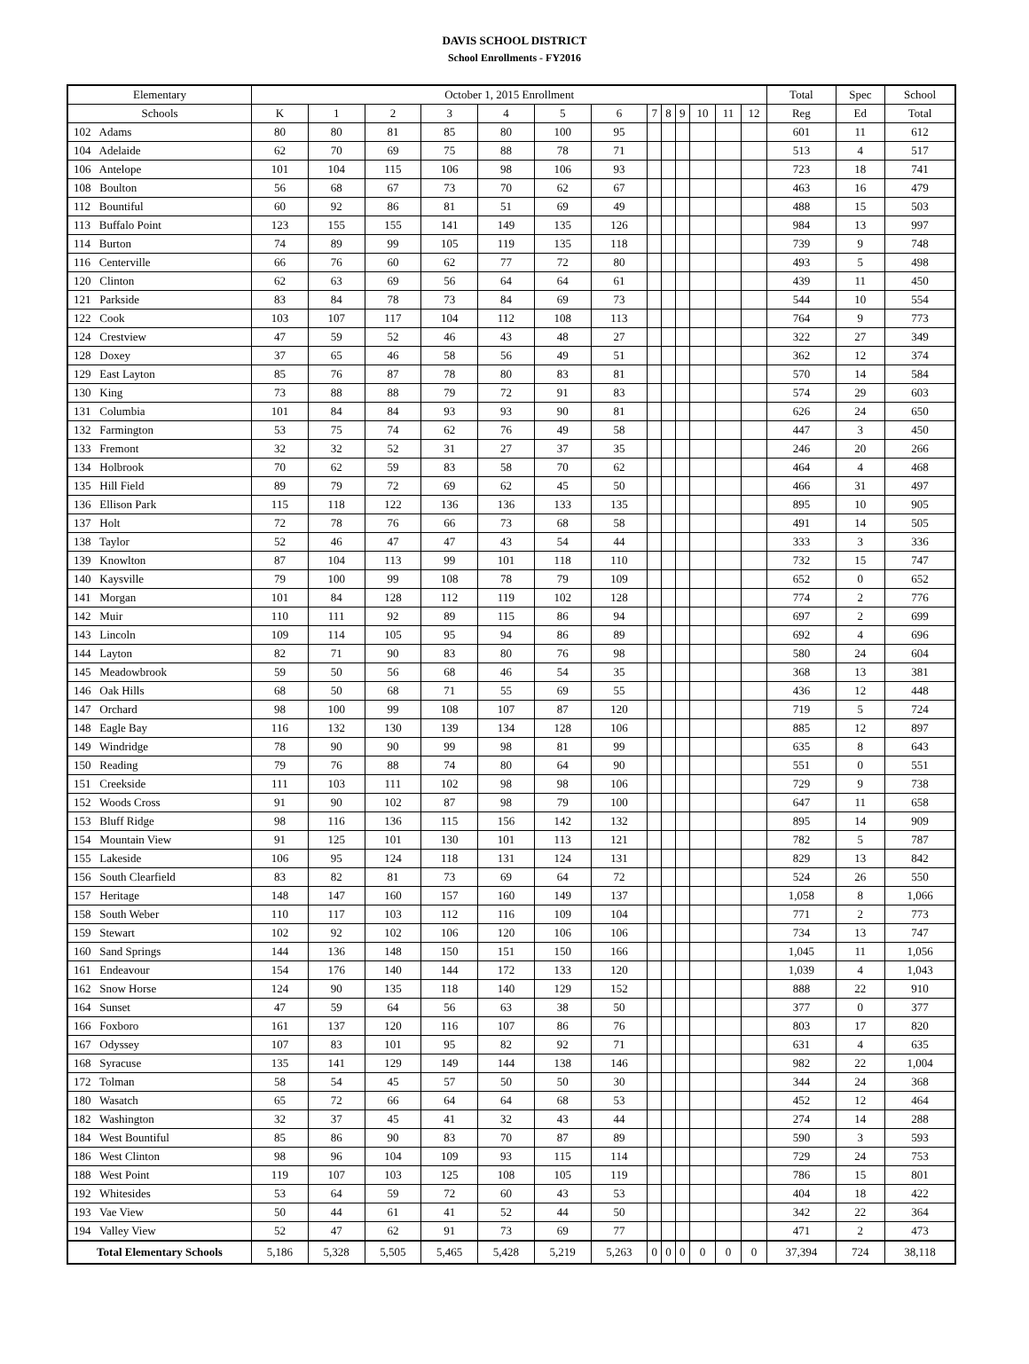DAVIS SCHOOL DISTRICT
School Enrollments - FY2016
| Elementary | October 1, 2015 Enrollment | | | | | | | | | | | | | Total | Spec | School |
| --- | --- | --- | --- | --- | --- | --- | --- | --- | --- | --- | --- | --- | --- | --- | --- | --- |
| Schools | K | 1 | 2 | 3 | 4 | 5 | 6 | 7 | 8 | 9 | 10 | 11 | 12 | Reg | Ed | Total |
| 102 Adams | 80 | 80 | 81 | 85 | 80 | 100 | 95 | | | | | | | 601 | 11 | 612 |
| 104 Adelaide | 62 | 70 | 69 | 75 | 88 | 78 | 71 | | | | | | | 513 | 4 | 517 |
| 106 Antelope | 101 | 104 | 115 | 106 | 98 | 106 | 93 | | | | | | | 723 | 18 | 741 |
| 108 Boulton | 56 | 68 | 67 | 73 | 70 | 62 | 67 | | | | | | | 463 | 16 | 479 |
| 112 Bountiful | 60 | 92 | 86 | 81 | 51 | 69 | 49 | | | | | | | 488 | 15 | 503 |
| 113 Buffalo Point | 123 | 155 | 155 | 141 | 149 | 135 | 126 | | | | | | | 984 | 13 | 997 |
| 114 Burton | 74 | 89 | 99 | 105 | 119 | 135 | 118 | | | | | | | 739 | 9 | 748 |
| 116 Centerville | 66 | 76 | 60 | 62 | 77 | 72 | 80 | | | | | | | 493 | 5 | 498 |
| 120 Clinton | 62 | 63 | 69 | 56 | 64 | 64 | 61 | | | | | | | 439 | 11 | 450 |
| 121 Parkside | 83 | 84 | 78 | 73 | 84 | 69 | 73 | | | | | | | 544 | 10 | 554 |
| 122 Cook | 103 | 107 | 117 | 104 | 112 | 108 | 113 | | | | | | | 764 | 9 | 773 |
| 124 Crestview | 47 | 59 | 52 | 46 | 43 | 48 | 27 | | | | | | | 322 | 27 | 349 |
| 128 Doxey | 37 | 65 | 46 | 58 | 56 | 49 | 51 | | | | | | | 362 | 12 | 374 |
| 129 East Layton | 85 | 76 | 87 | 78 | 80 | 83 | 81 | | | | | | | 570 | 14 | 584 |
| 130 King | 73 | 88 | 88 | 79 | 72 | 91 | 83 | | | | | | | 574 | 29 | 603 |
| 131 Columbia | 101 | 84 | 84 | 93 | 93 | 90 | 81 | | | | | | | 626 | 24 | 650 |
| 132 Farmington | 53 | 75 | 74 | 62 | 76 | 49 | 58 | | | | | | | 447 | 3 | 450 |
| 133 Fremont | 32 | 32 | 52 | 31 | 27 | 37 | 35 | | | | | | | 246 | 20 | 266 |
| 134 Holbrook | 70 | 62 | 59 | 83 | 58 | 70 | 62 | | | | | | | 464 | 4 | 468 |
| 135 Hill Field | 89 | 79 | 72 | 69 | 62 | 45 | 50 | | | | | | | 466 | 31 | 497 |
| 136 Ellison Park | 115 | 118 | 122 | 136 | 136 | 133 | 135 | | | | | | | 895 | 10 | 905 |
| 137 Holt | 72 | 78 | 76 | 66 | 73 | 68 | 58 | | | | | | | 491 | 14 | 505 |
| 138 Taylor | 52 | 46 | 47 | 47 | 43 | 54 | 44 | | | | | | | 333 | 3 | 336 |
| 139 Knowlton | 87 | 104 | 113 | 99 | 101 | 118 | 110 | | | | | | | 732 | 15 | 747 |
| 140 Kaysville | 79 | 100 | 99 | 108 | 78 | 79 | 109 | | | | | | | 652 | 0 | 652 |
| 141 Morgan | 101 | 84 | 128 | 112 | 119 | 102 | 128 | | | | | | | 774 | 2 | 776 |
| 142 Muir | 110 | 111 | 92 | 89 | 115 | 86 | 94 | | | | | | | 697 | 2 | 699 |
| 143 Lincoln | 109 | 114 | 105 | 95 | 94 | 86 | 89 | | | | | | | 692 | 4 | 696 |
| 144 Layton | 82 | 71 | 90 | 83 | 80 | 76 | 98 | | | | | | | 580 | 24 | 604 |
| 145 Meadowbrook | 59 | 50 | 56 | 68 | 46 | 54 | 35 | | | | | | | 368 | 13 | 381 |
| 146 Oak Hills | 68 | 50 | 68 | 71 | 55 | 69 | 55 | | | | | | | 436 | 12 | 448 |
| 147 Orchard | 98 | 100 | 99 | 108 | 107 | 87 | 120 | | | | | | | 719 | 5 | 724 |
| 148 Eagle Bay | 116 | 132 | 130 | 139 | 134 | 128 | 106 | | | | | | | 885 | 12 | 897 |
| 149 Windridge | 78 | 90 | 90 | 99 | 98 | 81 | 99 | | | | | | | 635 | 8 | 643 |
| 150 Reading | 79 | 76 | 88 | 74 | 80 | 64 | 90 | | | | | | | 551 | 0 | 551 |
| 151 Creekside | 111 | 103 | 111 | 102 | 98 | 98 | 106 | | | | | | | 729 | 9 | 738 |
| 152 Woods Cross | 91 | 90 | 102 | 87 | 98 | 79 | 100 | | | | | | | 647 | 11 | 658 |
| 153 Bluff Ridge | 98 | 116 | 136 | 115 | 156 | 142 | 132 | | | | | | | 895 | 14 | 909 |
| 154 Mountain View | 91 | 125 | 101 | 130 | 101 | 113 | 121 | | | | | | | 782 | 5 | 787 |
| 155 Lakeside | 106 | 95 | 124 | 118 | 131 | 124 | 131 | | | | | | | 829 | 13 | 842 |
| 156 South Clearfield | 83 | 82 | 81 | 73 | 69 | 64 | 72 | | | | | | | 524 | 26 | 550 |
| 157 Heritage | 148 | 147 | 160 | 157 | 160 | 149 | 137 | | | | | | | 1,058 | 8 | 1,066 |
| 158 South Weber | 110 | 117 | 103 | 112 | 116 | 109 | 104 | | | | | | | 771 | 2 | 773 |
| 159 Stewart | 102 | 92 | 102 | 106 | 120 | 106 | 106 | | | | | | | 734 | 13 | 747 |
| 160 Sand Springs | 144 | 136 | 148 | 150 | 151 | 150 | 166 | | | | | | | 1,045 | 11 | 1,056 |
| 161 Endeavour | 154 | 176 | 140 | 144 | 172 | 133 | 120 | | | | | | | 1,039 | 4 | 1,043 |
| 162 Snow Horse | 124 | 90 | 135 | 118 | 140 | 129 | 152 | | | | | | | 888 | 22 | 910 |
| 164 Sunset | 47 | 59 | 64 | 56 | 63 | 38 | 50 | | | | | | | 377 | 0 | 377 |
| 166 Foxboro | 161 | 137 | 120 | 116 | 107 | 86 | 76 | | | | | | | 803 | 17 | 820 |
| 167 Odyssey | 107 | 83 | 101 | 95 | 82 | 92 | 71 | | | | | | | 631 | 4 | 635 |
| 168 Syracuse | 135 | 141 | 129 | 149 | 144 | 138 | 146 | | | | | | | 982 | 22 | 1,004 |
| 172 Tolman | 58 | 54 | 45 | 57 | 50 | 50 | 30 | | | | | | | 344 | 24 | 368 |
| 180 Wasatch | 65 | 72 | 66 | 64 | 64 | 68 | 53 | | | | | | | 452 | 12 | 464 |
| 182 Washington | 32 | 37 | 45 | 41 | 32 | 43 | 44 | | | | | | | 274 | 14 | 288 |
| 184 West Bountiful | 85 | 86 | 90 | 83 | 70 | 87 | 89 | | | | | | | 590 | 3 | 593 |
| 186 West Clinton | 98 | 96 | 104 | 109 | 93 | 115 | 114 | | | | | | | 729 | 24 | 753 |
| 188 West Point | 119 | 107 | 103 | 125 | 108 | 105 | 119 | | | | | | | 786 | 15 | 801 |
| 192 Whitesides | 53 | 64 | 59 | 72 | 60 | 43 | 53 | | | | | | | 404 | 18 | 422 |
| 193 Vae View | 50 | 44 | 61 | 41 | 52 | 44 | 50 | | | | | | | 342 | 22 | 364 |
| 194 Valley View | 52 | 47 | 62 | 91 | 73 | 69 | 77 | | | | | | | 471 | 2 | 473 |
| Total Elementary Schools | 5,186 | 5,328 | 5,505 | 5,465 | 5,428 | 5,219 | 5,263 | 0 | 0 | 0 | 0 | 0 | 0 | 37,394 | 724 | 38,118 |